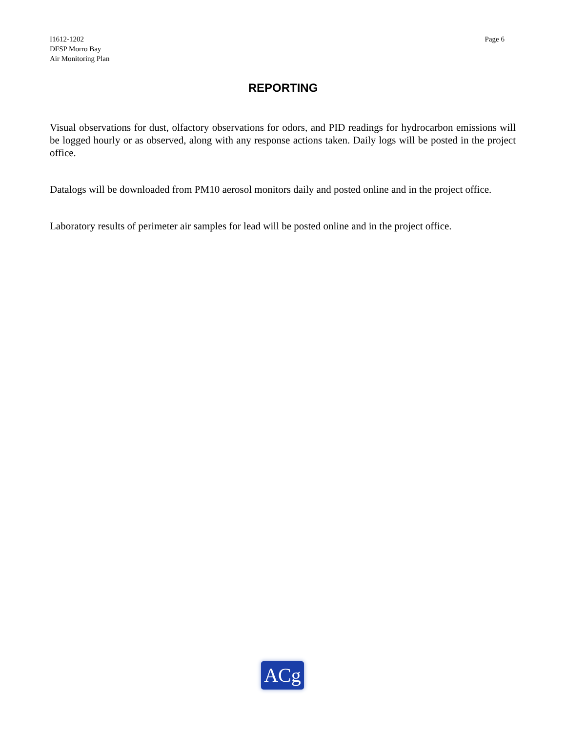I1612-1202
DFSP Morro Bay
Air Monitoring Plan
Page 6
REPORTING
Visual observations for dust, olfactory observations for odors, and PID readings for hydrocarbon emissions will be logged hourly or as observed, along with any response actions taken. Daily logs will be posted in the project office.
Datalogs will be downloaded from PM10 aerosol monitors daily and posted online and in the project office.
Laboratory results of perimeter air samples for lead will be posted online and in the project office.
ACg